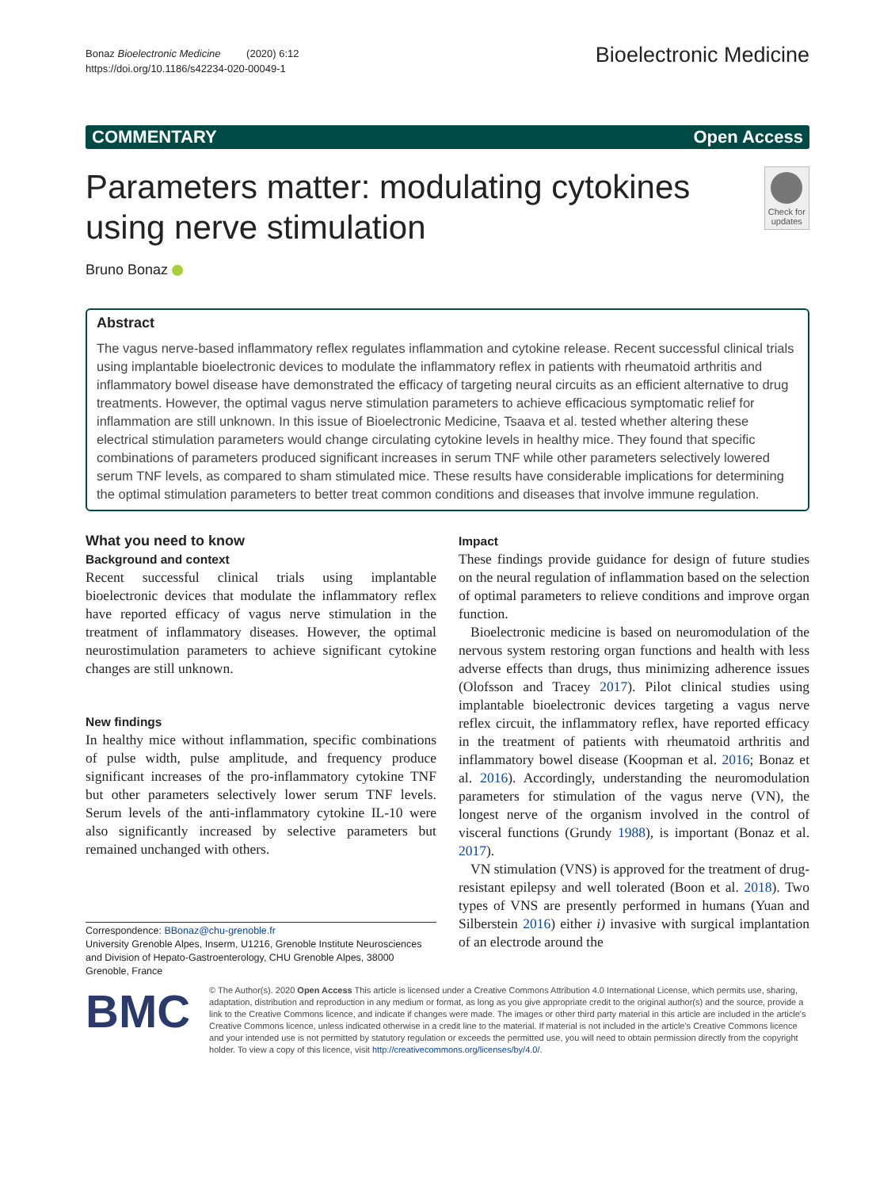Bonaz Bioelectronic Medicine (2020) 6:12
https://doi.org/10.1186/s42234-020-00049-1
Bioelectronic Medicine
COMMENTARY Open Access
Parameters matter: modulating cytokines using nerve stimulation
Check for updates
Bruno Bonaz
Abstract
The vagus nerve-based inflammatory reflex regulates inflammation and cytokine release. Recent successful clinical trials using implantable bioelectronic devices to modulate the inflammatory reflex in patients with rheumatoid arthritis and inflammatory bowel disease have demonstrated the efficacy of targeting neural circuits as an efficient alternative to drug treatments. However, the optimal vagus nerve stimulation parameters to achieve efficacious symptomatic relief for inflammation are still unknown. In this issue of Bioelectronic Medicine, Tsaava et al. tested whether altering these electrical stimulation parameters would change circulating cytokine levels in healthy mice. They found that specific combinations of parameters produced significant increases in serum TNF while other parameters selectively lowered serum TNF levels, as compared to sham stimulated mice. These results have considerable implications for determining the optimal stimulation parameters to better treat common conditions and diseases that involve immune regulation.
What you need to know
Background and context
Recent successful clinical trials using implantable bioelectronic devices that modulate the inflammatory reflex have reported efficacy of vagus nerve stimulation in the treatment of inflammatory diseases. However, the optimal neurostimulation parameters to achieve significant cytokine changes are still unknown.
New findings
In healthy mice without inflammation, specific combinations of pulse width, pulse amplitude, and frequency produce significant increases of the pro-inflammatory cytokine TNF but other parameters selectively lower serum TNF levels. Serum levels of the anti-inflammatory cytokine IL-10 were also significantly increased by selective parameters but remained unchanged with others.
Correspondence: BBonaz@chu-grenoble.fr
University Grenoble Alpes, Inserm, U1216, Grenoble Institute Neurosciences and Division of Hepato-Gastroenterology, CHU Grenoble Alpes, 38000 Grenoble, France
Impact
These findings provide guidance for design of future studies on the neural regulation of inflammation based on the selection of optimal parameters to relieve conditions and improve organ function.
Bioelectronic medicine is based on neuromodulation of the nervous system restoring organ functions and health with less adverse effects than drugs, thus minimizing adherence issues (Olofsson and Tracey 2017). Pilot clinical studies using implantable bioelectronic devices targeting a vagus nerve reflex circuit, the inflammatory reflex, have reported efficacy in the treatment of patients with rheumatoid arthritis and inflammatory bowel disease (Koopman et al. 2016; Bonaz et al. 2016). Accordingly, understanding the neuromodulation parameters for stimulation of the vagus nerve (VN), the longest nerve of the organism involved in the control of visceral functions (Grundy 1988), is important (Bonaz et al. 2017).
VN stimulation (VNS) is approved for the treatment of drug-resistant epilepsy and well tolerated (Boon et al. 2018). Two types of VNS are presently performed in humans (Yuan and Silberstein 2016) either i) invasive with surgical implantation of an electrode around the
BMC
© The Author(s). 2020 Open Access This article is licensed under a Creative Commons Attribution 4.0 International License, which permits use, sharing, adaptation, distribution and reproduction in any medium or format, as long as you give appropriate credit to the original author(s) and the source, provide a link to the Creative Commons licence, and indicate if changes were made. The images or other third party material in this article are included in the article's Creative Commons licence, unless indicated otherwise in a credit line to the material. If material is not included in the article's Creative Commons licence and your intended use is not permitted by statutory regulation or exceeds the permitted use, you will need to obtain permission directly from the copyright holder. To view a copy of this licence, visit http://creativecommons.org/licenses/by/4.0/.